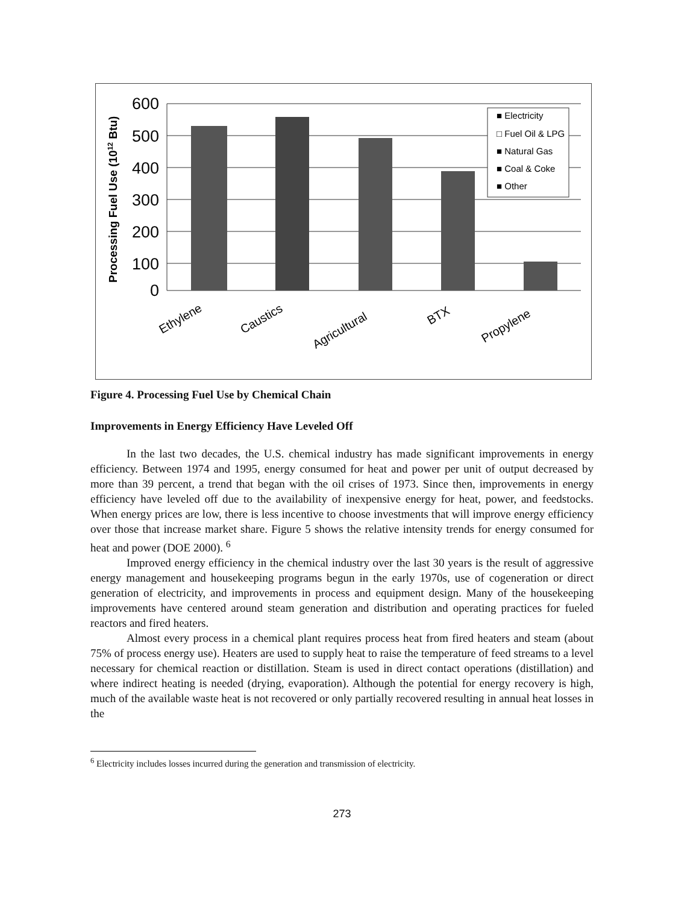Processing Fuel Use (1012 Btu)
600
500
400
300
200
100
0
■ Electricity
□ Fuel Oil & LPG
■ Natural Gas
■ Coal & Coke
■ Other
Ethylene
Caustics
Agricultural
BTX
Propylene
Figure 4. Processing Fuel Use by Chemical Chain
Improvements in Energy Efficiency Have Leveled Off
In the last two decades, the U.S. chemical industry has made significant improvements in energy efficiency. Between 1974 and 1995, energy consumed for heat and power per unit of output decreased by more than 39 percent, a trend that began with the oil crises of 1973. Since then, improvements in energy efficiency have leveled off due to the availability of inexpensive energy for heat, power, and feedstocks. When energy prices are low, there is less incentive to choose investments that will improve energy efficiency over those that increase market share. Figure 5 shows the relative intensity trends for energy consumed for heat and power (DOE 2000). <sup>6</sup>
Improved energy efficiency in the chemical industry over the last 30 years is the result of aggressive energy management and housekeeping programs begun in the early 1970s, use of cogeneration or direct generation of electricity, and improvements in process and equipment design. Many of the housekeeping improvements have centered around steam generation and distribution and operating practices for fueled reactors and fired heaters.
Almost every process in a chemical plant requires process heat from fired heaters and steam (about 75% of process energy use). Heaters are used to supply heat to raise the temperature of feed streams to a level necessary for chemical reaction or distillation. Steam is used in direct contact operations (distillation) and where indirect heating is needed (drying, evaporation). Although the potential for energy recovery is high, much of the available waste heat is not recovered or only partially recovered resulting in annual heat losses in the
<sup>6</sup> Electricity includes losses incurred during the generation and transmission of electricity.
273